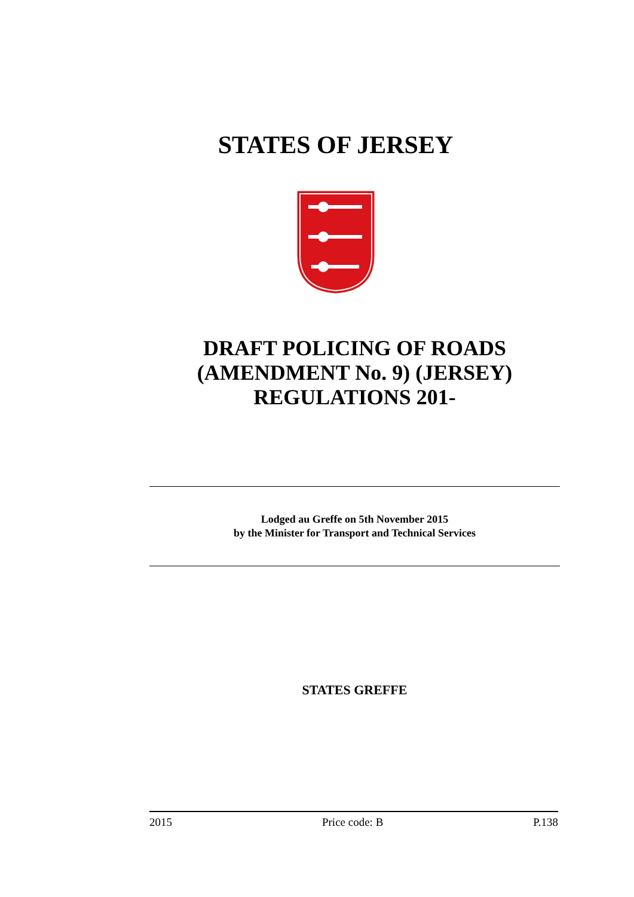STATES OF JERSEY
DRAFT POLICING OF ROADS
(AMENDMENT No. 9) (JERSEY)
REGULATIONS 201-
Lodged au Greffe on 5th November 2015
by the Minister for Transport and Technical Services
STATES GREFFE
2015 Price code: B P.138